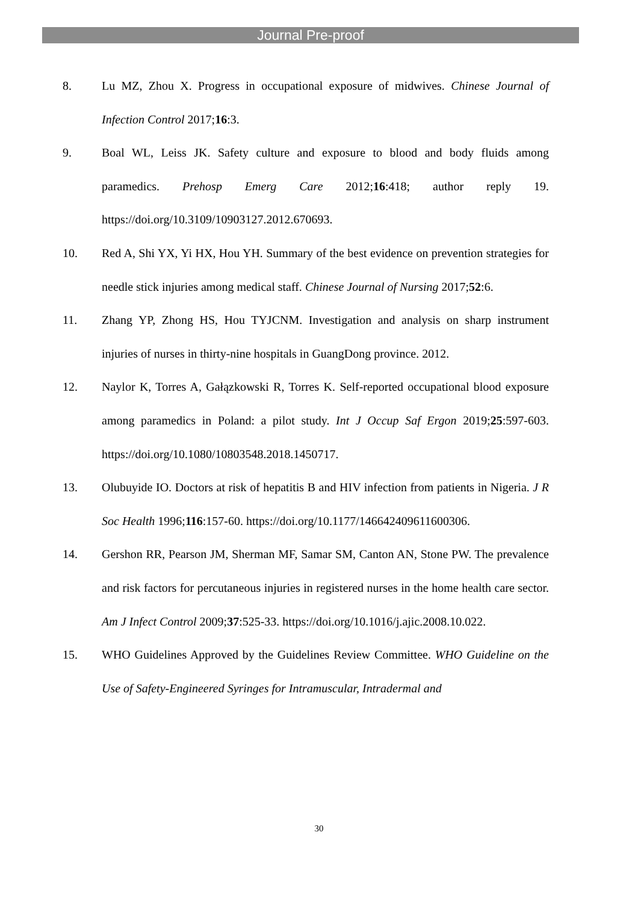Journal Pre-proof
8. Lu MZ, Zhou X. Progress in occupational exposure of midwives. Chinese Journal of Infection Control 2017;16:3.
9. Boal WL, Leiss JK. Safety culture and exposure to blood and body fluids among paramedics. Prehosp Emerg Care 2012;16:418; author reply 19. https://doi.org/10.3109/10903127.2012.670693.
10. Red A, Shi YX, Yi HX, Hou YH. Summary of the best evidence on prevention strategies for needle stick injuries among medical staff. Chinese Journal of Nursing 2017;52:6.
11. Zhang YP, Zhong HS, Hou TYJCNM. Investigation and analysis on sharp instrument injuries of nurses in thirty-nine hospitals in GuangDong province. 2012.
12. Naylor K, Torres A, Gałązkowski R, Torres K. Self-reported occupational blood exposure among paramedics in Poland: a pilot study. Int J Occup Saf Ergon 2019;25:597-603. https://doi.org/10.1080/10803548.2018.1450717.
13. Olubuyide IO. Doctors at risk of hepatitis B and HIV infection from patients in Nigeria. J R Soc Health 1996;116:157-60. https://doi.org/10.1177/146642409611600306.
14. Gershon RR, Pearson JM, Sherman MF, Samar SM, Canton AN, Stone PW. The prevalence and risk factors for percutaneous injuries in registered nurses in the home health care sector. Am J Infect Control 2009;37:525-33. https://doi.org/10.1016/j.ajic.2008.10.022.
15. WHO Guidelines Approved by the Guidelines Review Committee. WHO Guideline on the Use of Safety-Engineered Syringes for Intramuscular, Intradermal and
30